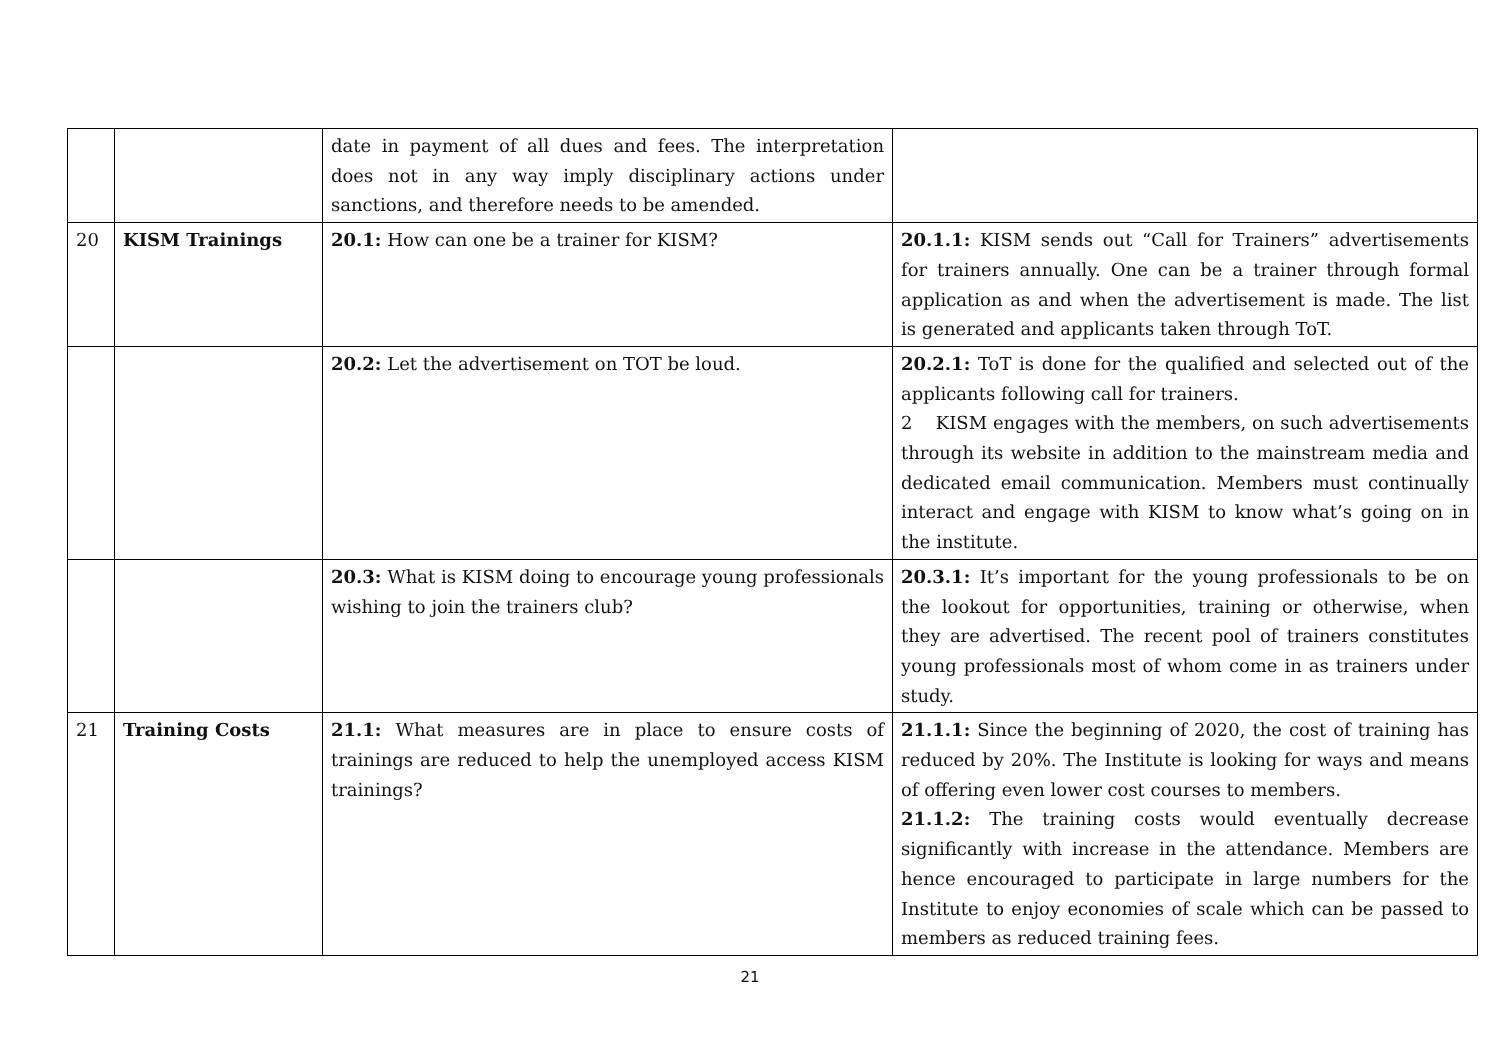| | | date in payment of all dues and fees. The interpretation does not in any way imply disciplinary actions under sanctions, and therefore needs to be amended. | |
| 20 | KISM Trainings | 20.1: How can one be a trainer for KISM? | 20.1.1: KISM sends out “Call for Trainers” advertisements for trainers annually. One can be a trainer through formal application as and when the advertisement is made. The list is generated and applicants taken through ToT. |
| | | 20.2: Let the advertisement on TOT be loud. | 20.2.1: ToT is done for the qualified and selected out of the applicants following call for trainers. 2 KISM engages with the members, on such advertisements through its website in addition to the mainstream media and dedicated email communication. Members must continually interact and engage with KISM to know what’s going on in the institute. |
| | | 20.3: What is KISM doing to encourage young professionals wishing to join the trainers club? | 20.3.1: It’s important for the young professionals to be on the lookout for opportunities, training or otherwise, when they are advertised. The recent pool of trainers constitutes young professionals most of whom come in as trainers under study. |
| 21 | Training Costs | 21.1: What measures are in place to ensure costs of trainings are reduced to help the unemployed access KISM trainings? | 21.1.1: Since the beginning of 2020, the cost of training has reduced by 20%. The Institute is looking for ways and means of offering even lower cost courses to members. 21.1.2: The training costs would eventually decrease significantly with increase in the attendance. Members are hence encouraged to participate in large numbers for the Institute to enjoy economies of scale which can be passed to members as reduced training fees. |
21